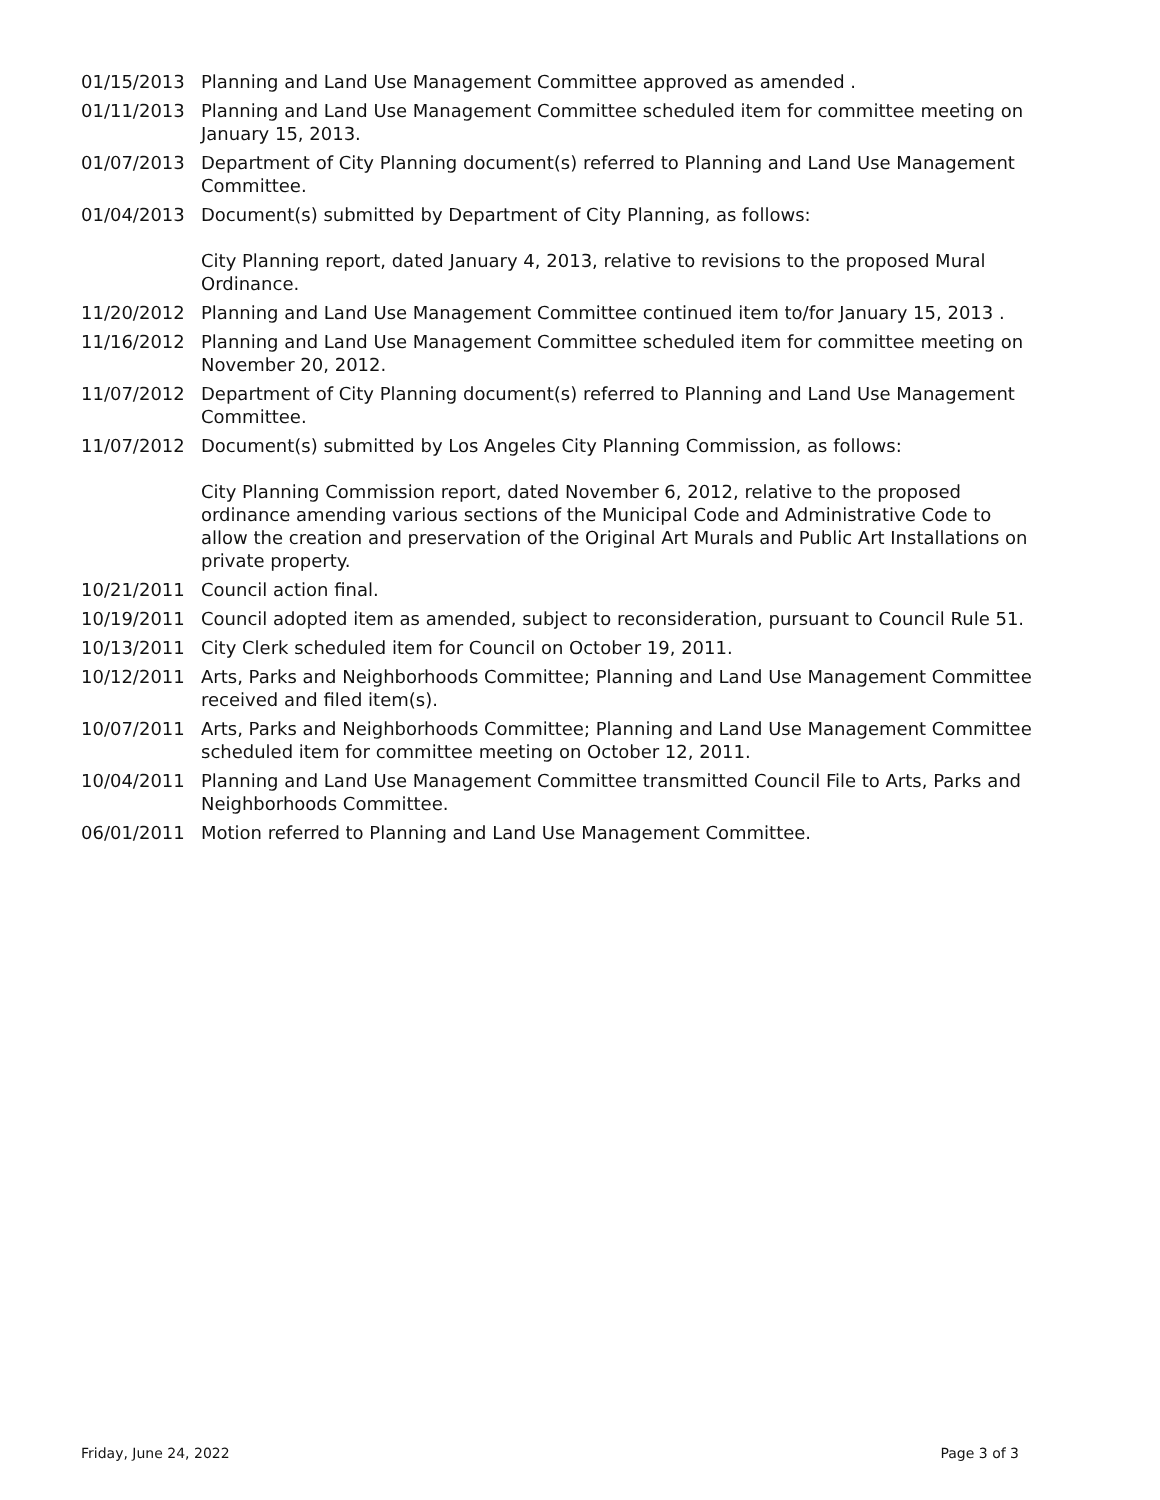01/15/2013 Planning and Land Use Management Committee approved as amended .
01/11/2013 Planning and Land Use Management Committee scheduled item for committee meeting on January 15, 2013.
01/07/2013 Department of City Planning document(s) referred to Planning and Land Use Management Committee.
01/04/2013 Document(s) submitted by Department of City Planning, as follows:
City Planning report, dated January 4, 2013, relative to revisions to the proposed Mural Ordinance.
11/20/2012 Planning and Land Use Management Committee continued item to/for January 15, 2013 .
11/16/2012 Planning and Land Use Management Committee scheduled item for committee meeting on November 20, 2012.
11/07/2012 Department of City Planning document(s) referred to Planning and Land Use Management Committee.
11/07/2012 Document(s) submitted by Los Angeles City Planning Commission, as follows:
City Planning Commission report, dated November 6, 2012, relative to the proposed ordinance amending various sections of the Municipal Code and Administrative Code to allow the creation and preservation of the Original Art Murals and Public Art Installations on private property.
10/21/2011 Council action final.
10/19/2011 Council adopted item as amended, subject to reconsideration, pursuant to Council Rule 51.
10/13/2011 City Clerk scheduled item for Council on October 19, 2011.
10/12/2011 Arts, Parks and Neighborhoods Committee; Planning and Land Use Management Committee received and filed item(s).
10/07/2011 Arts, Parks and Neighborhoods Committee; Planning and Land Use Management Committee scheduled item for committee meeting on October 12, 2011.
10/04/2011 Planning and Land Use Management Committee transmitted Council File to Arts, Parks and Neighborhoods Committee.
06/01/2011 Motion referred to Planning and Land Use Management Committee.
Friday, June 24, 2022 Page 3 of 3